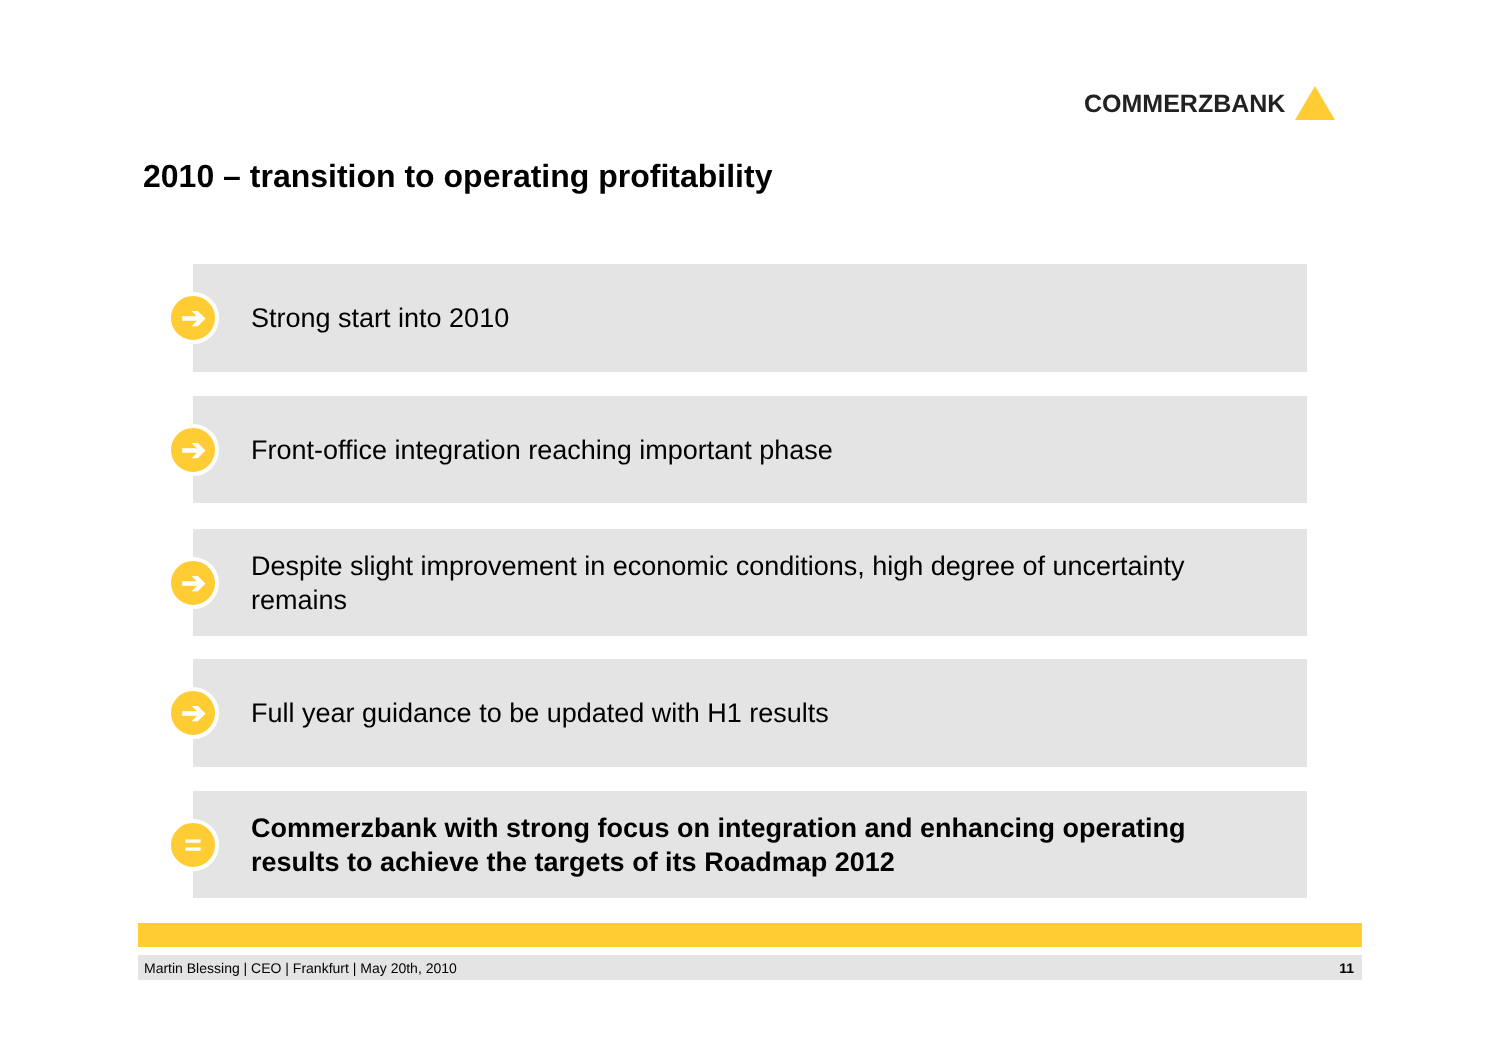COMMERZBANK
2010 – transition to operating profitability
➔
Strong start into 2010
➔
Front-office integration reaching important phase
➔
Despite slight improvement in economic conditions, high degree of uncertainty remains
➔
Full year guidance to be updated with H1 results
=
Commerzbank with strong focus on integration and enhancing operating results to achieve the targets of its Roadmap 2012
Martin Blessing | CEO | Frankfurt | May 20th, 2010
11